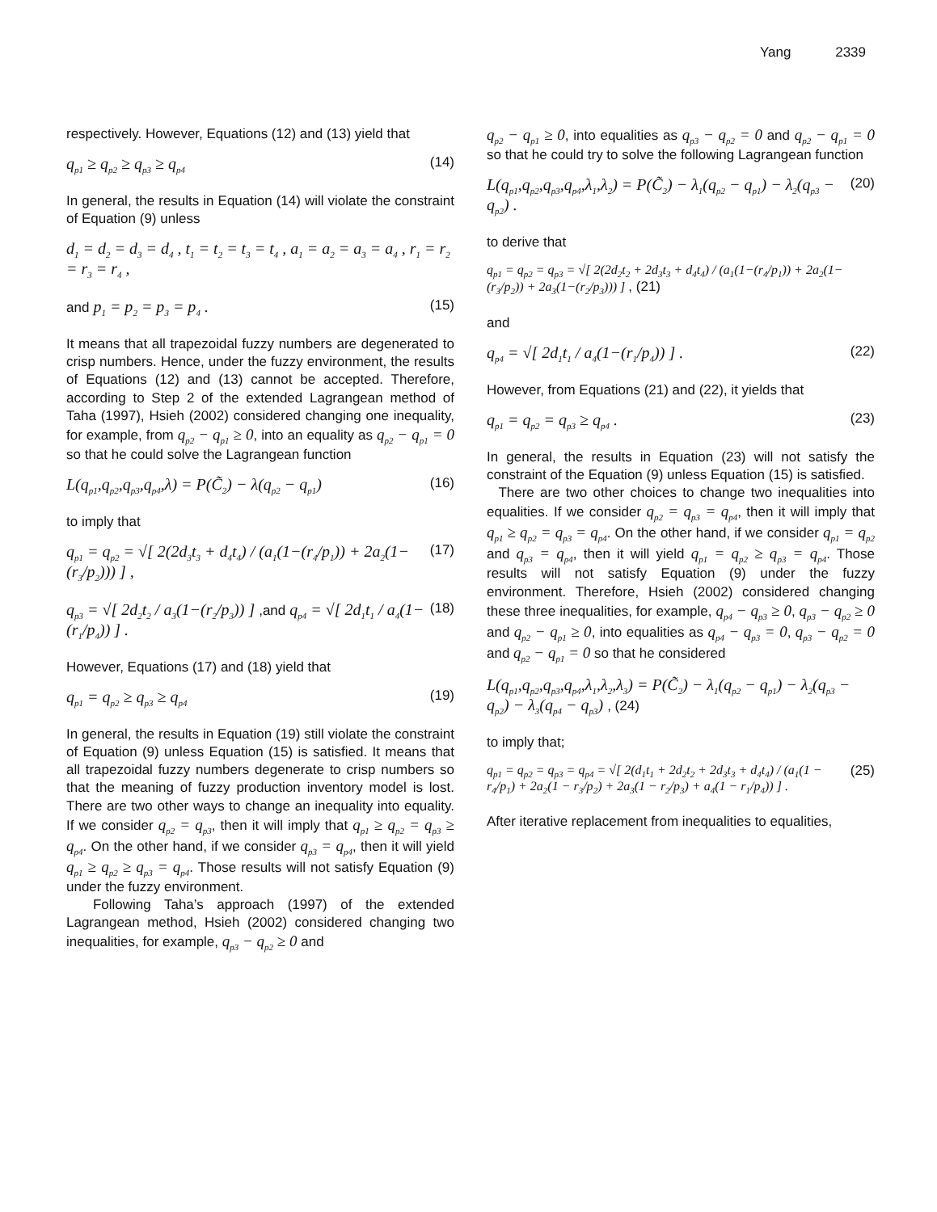Yang 2339
respectively. However, Equations (12) and (13) yield that
q<sub>p1</sub> ≥ q<sub>p2</sub> ≥ q<sub>p3</sub> ≥ q<sub>p4</sub> (14)
In general, the results in Equation (14) will violate the constraint of Equation (9) unless
d<sub>1</sub> = d<sub>2</sub> = d<sub>3</sub> = d<sub>4</sub> , t<sub>1</sub> = t<sub>2</sub> = t<sub>3</sub> = t<sub>4</sub> , a<sub>1</sub> = a<sub>2</sub> = a<sub>3</sub> = a<sub>4</sub> , r<sub>1</sub> = r<sub>2</sub> = r<sub>3</sub> = r<sub>4</sub> ,
and p<sub>1</sub> = p<sub>2</sub> = p<sub>3</sub> = p<sub>4</sub> . (15)
It means that all trapezoidal fuzzy numbers are degenerated to crisp numbers. Hence, under the fuzzy environment, the results of Equations (12) and (13) cannot be accepted. Therefore, according to Step 2 of the extended Lagrangean method of Taha (1997), Hsieh (2002) considered changing one inequality, for example, from q<sub>p2</sub> − q<sub>p1</sub> ≥ 0, into an equality as q<sub>p2</sub> − q<sub>p1</sub> = 0 so that he could solve the Lagrangean function
L(q<sub>p1</sub>,q<sub>p2</sub>,q<sub>p3</sub>,q<sub>p4</sub>,λ) = P(C̃<sub>2</sub>) − λ(q<sub>p2</sub> − q<sub>p1</sub>) (16)
to imply that
q<sub>p1</sub> = q<sub>p2</sub> = √[ 2(2d<sub>3</sub>t<sub>3</sub> + d<sub>4</sub>t<sub>4</sub>) / (a<sub>1</sub>(1−(r<sub>4</sub>/p<sub>1</sub>)) + 2a<sub>2</sub>(1−(r<sub>3</sub>/p<sub>2</sub>))) ] , (17)
q<sub>p3</sub> = √[ 2d<sub>2</sub>t<sub>2</sub> / a<sub>3</sub>(1−(r<sub>2</sub>/p<sub>3</sub>)) ] ,and q<sub>p4</sub> = √[ 2d<sub>1</sub>t<sub>1</sub> / a<sub>4</sub>(1−(r<sub>1</sub>/p<sub>4</sub>)) ] . (18)
However, Equations (17) and (18) yield that
q<sub>p1</sub> = q<sub>p2</sub> ≥ q<sub>p3</sub> ≥ q<sub>p4</sub> (19)
In general, the results in Equation (19) still violate the constraint of Equation (9) unless Equation (15) is satisfied. It means that all trapezoidal fuzzy numbers degenerate to crisp numbers so that the meaning of fuzzy production inventory model is lost. There are two other ways to change an inequality into equality. If we consider q<sub>p2</sub> = q<sub>p3</sub>, then it will imply that q<sub>p1</sub> ≥ q<sub>p2</sub> = q<sub>p3</sub> ≥ q<sub>p4</sub>. On the other hand, if we consider q<sub>p3</sub> = q<sub>p4</sub>, then it will yield q<sub>p1</sub> ≥ q<sub>p2</sub> ≥ q<sub>p3</sub> = q<sub>p4</sub>. Those results will not satisfy Equation (9) under the fuzzy environment.
Following Taha’s approach (1997) of the extended Lagrangean method, Hsieh (2002) considered changing two inequalities, for example, q<sub>p3</sub> − q<sub>p2</sub> ≥ 0 and
q<sub>p2</sub> − q<sub>p1</sub> ≥ 0, into equalities as q<sub>p3</sub> − q<sub>p2</sub> = 0 and q<sub>p2</sub> − q<sub>p1</sub> = 0 so that he could try to solve the following Lagrangean function
L(q<sub>p1</sub>,q<sub>p2</sub>,q<sub>p3</sub>,q<sub>p4</sub>,λ<sub>1</sub>,λ<sub>2</sub>) = P(C̃<sub>2</sub>) − λ<sub>1</sub>(q<sub>p2</sub> − q<sub>p1</sub>) − λ<sub>2</sub>(q<sub>p3</sub> − q<sub>p2</sub>) . (20)
to derive that
q<sub>p1</sub> = q<sub>p2</sub> = q<sub>p3</sub> = √[ 2(2d<sub>2</sub>t<sub>2</sub> + 2d<sub>3</sub>t<sub>3</sub> + d<sub>4</sub>t<sub>4</sub>) / (a<sub>1</sub>(1−(r<sub>4</sub>/p<sub>1</sub>)) + 2a<sub>2</sub>(1−(r<sub>3</sub>/p<sub>2</sub>)) + 2a<sub>3</sub>(1−(r<sub>2</sub>/p<sub>3</sub>))) ] , (21)
and
q<sub>p4</sub> = √[ 2d<sub>1</sub>t<sub>1</sub> / a<sub>4</sub>(1−(r<sub>1</sub>/p<sub>4</sub>)) ] . (22)
However, from Equations (21) and (22), it yields that
q<sub>p1</sub> = q<sub>p2</sub> = q<sub>p3</sub> ≥ q<sub>p4</sub> . (23)
In general, the results in Equation (23) will not satisfy the constraint of the Equation (9) unless Equation (15) is satisfied.
There are two other choices to change two inequalities into equalities. If we consider q<sub>p2</sub> = q<sub>p3</sub> = q<sub>p4</sub>, then it will imply that q<sub>p1</sub> ≥ q<sub>p2</sub> = q<sub>p3</sub> = q<sub>p4</sub>. On the other hand, if we consider q<sub>p1</sub> = q<sub>p2</sub> and q<sub>p3</sub> = q<sub>p4</sub>, then it will yield q<sub>p1</sub> = q<sub>p2</sub> ≥ q<sub>p3</sub> = q<sub>p4</sub>. Those results will not satisfy Equation (9) under the fuzzy environment. Therefore, Hsieh (2002) considered changing these three inequalities, for example, q<sub>p4</sub> − q<sub>p3</sub> ≥ 0, q<sub>p3</sub> − q<sub>p2</sub> ≥ 0 and q<sub>p2</sub> − q<sub>p1</sub> ≥ 0, into equalities as q<sub>p4</sub> − q<sub>p3</sub> = 0, q<sub>p3</sub> − q<sub>p2</sub> = 0 and q<sub>p2</sub> − q<sub>p1</sub> = 0 so that he considered
L(q<sub>p1</sub>,q<sub>p2</sub>,q<sub>p3</sub>,q<sub>p4</sub>,λ<sub>1</sub>,λ<sub>2</sub>,λ<sub>3</sub>) = P(C̃<sub>2</sub>) − λ<sub>1</sub>(q<sub>p2</sub> − q<sub>p1</sub>) − λ<sub>2</sub>(q<sub>p3</sub> − q<sub>p2</sub>) − λ<sub>3</sub>(q<sub>p4</sub> − q<sub>p3</sub>) , (24)
to imply that;
q<sub>p1</sub> = q<sub>p2</sub> = q<sub>p3</sub> = q<sub>p4</sub> = √[ 2(d<sub>1</sub>t<sub>1</sub> + 2d<sub>2</sub>t<sub>2</sub> + 2d<sub>3</sub>t<sub>3</sub> + d<sub>4</sub>t<sub>4</sub>) / (a<sub>1</sub>(1 − r<sub>4</sub>/p<sub>1</sub>) + 2a<sub>2</sub>(1 − r<sub>3</sub>/p<sub>2</sub>) + 2a<sub>3</sub>(1 − r<sub>2</sub>/p<sub>3</sub>) + a<sub>4</sub>(1 − r<sub>1</sub>/p<sub>4</sub>)) ] . (25)
After iterative replacement from inequalities to equalities,